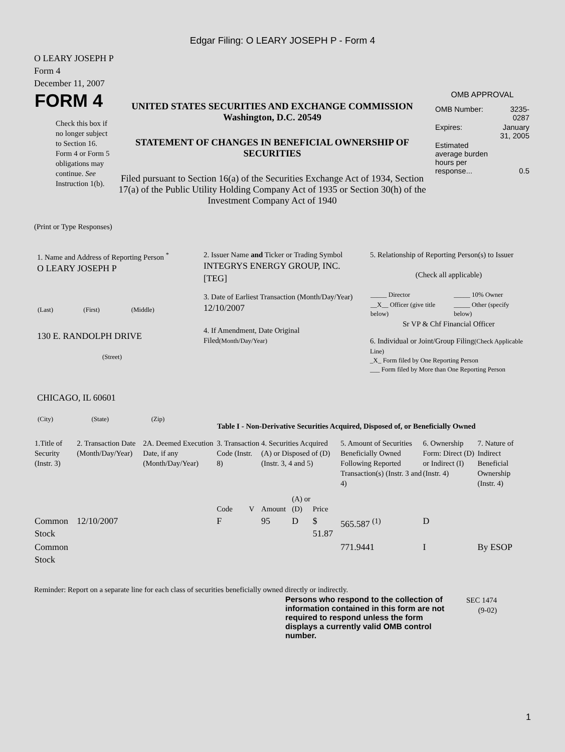Edgar Filing: O LEARY JOSEPH P - Form 4
O LEARY JOSEPH P
Form 4
December 11, 2007
| FORM 4 Check this box if no longer subject to Section 16. Form 4 or Form 5 obligations may continue. See Instruction 1(b). | UNITED STATES SECURITIES AND EXCHANGE COMMISSION Washington, D.C. 20549 STATEMENT OF CHANGES IN BENEFICIAL OWNERSHIP OF SECURITIES Filed pursuant to Section 16(a) of the Securities Exchange Act of 1934, Section 17(a) of the Public Utility Holding Company Act of 1935 or Section 30(h) of the Investment Company Act of 1940 | OMB APPROVAL / OMB Number: / 3235-0287 / / Expires: / January 31, 2005 / / Estimated average burden hours per response... / 0.5 / |
(Print or Type Responses)
| 1. Name and Address of Reporting Person <sup>*</sup> O LEARY JOSEPH P / (Last) / (First) / (Middle) / 130 E. RANDOLPH DRIVE (Street) CHICAGO, IL 60601 / (City) / (State) / (Zip) / | 2. Issuer Name and Ticker or Trading Symbol INTEGRYS ENERGY GROUP, INC. [TEG] 3. Date of Earliest Transaction (Month/Day/Year) 12/10/2007 4. If Amendment, Date Original Filed (Month/Day/Year) | 5. Relationship of Reporting Person(s) to Issuer (Check all applicable) / _____ Director / _____ 10% Owner / / __X__ Officer (give title below) / _____ Other (specify below) / Sr VP & Chf Financial Officer 6. Individual or Joint/Group Filing (Check Applicable Line) _X_ Form filed by One Reporting Person ___ Form filed by More than One Reporting Person |
Table I - Non-Derivative Securities Acquired, Disposed of, or Beneficially Owned
| 1.Title of Security (Instr. 3) | 2. Transaction Date (Month/Day/Year) | 2A. Deemed Execution Date, if any (Month/Day/Year) | 3. Transaction Code (Instr. 8) | | 4. Securities Acquired (A) or Disposed of (D) (Instr. 3, 4 and 5) | | | 5. Amount of Securities Beneficially Owned Following Reported Transaction(s) (Instr. 3 and 4) | 6. Ownership Form: Direct (D) or Indirect (I) (Instr. 4) | 7. Nature of Indirect Beneficial Ownership (Instr. 4) |
| --- | --- | --- | --- | --- | --- | --- | --- | --- | --- | --- |
| | | | Code | V | Amount | (A) or (D) | Price | | | |
| Common Stock | 12/10/2007 | | F | | 95 | D | $ 51.87 | 565.587 <sup>(1)</sup> | D | |
| Common Stock | | | | | | | | 771.9441 | I | By ESOP |
Reminder: Report on a separate line for each class of securities beneficially owned directly or indirectly.
| Persons who respond to the collection of information contained in this form are not required to respond unless the form displays a currently valid OMB control number. | SEC 1474 (9-02) |
1